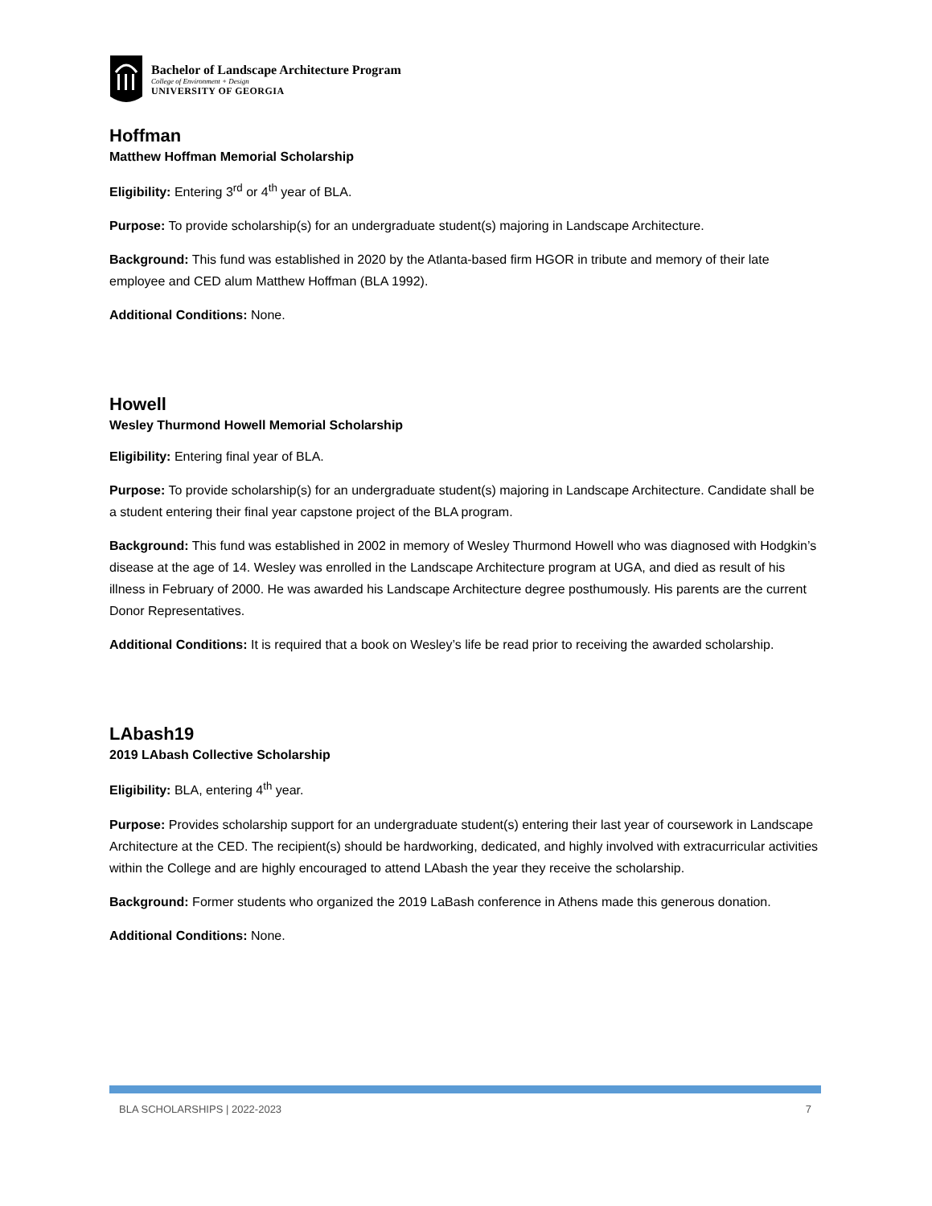Bachelor of Landscape Architecture Program
College of Environment + Design
UNIVERSITY OF GEORGIA
Hoffman
Matthew Hoffman Memorial Scholarship
Eligibility: Entering 3<sup>rd</sup> or 4<sup>th</sup> year of BLA.
Purpose: To provide scholarship(s) for an undergraduate student(s) majoring in Landscape Architecture.
Background: This fund was established in 2020 by the Atlanta-based firm HGOR in tribute and memory of their late employee and CED alum Matthew Hoffman (BLA 1992).
Additional Conditions: None.
Howell
Wesley Thurmond Howell Memorial Scholarship
Eligibility: Entering final year of BLA.
Purpose: To provide scholarship(s) for an undergraduate student(s) majoring in Landscape Architecture. Candidate shall be a student entering their final year capstone project of the BLA program.
Background: This fund was established in 2002 in memory of Wesley Thurmond Howell who was diagnosed with Hodgkin’s disease at the age of 14. Wesley was enrolled in the Landscape Architecture program at UGA, and died as result of his illness in February of 2000. He was awarded his Landscape Architecture degree posthumously. His parents are the current Donor Representatives.
Additional Conditions: It is required that a book on Wesley’s life be read prior to receiving the awarded scholarship.
LAbash19
2019 LAbash Collective Scholarship
Eligibility: BLA, entering 4<sup>th</sup> year.
Purpose: Provides scholarship support for an undergraduate student(s) entering their last year of coursework in Landscape Architecture at the CED. The recipient(s) should be hardworking, dedicated, and highly involved with extracurricular activities within the College and are highly encouraged to attend LAbash the year they receive the scholarship.
Background: Former students who organized the 2019 LaBash conference in Athens made this generous donation.
Additional Conditions: None.
BLA SCHOLARSHIPS | 2022-2023 7